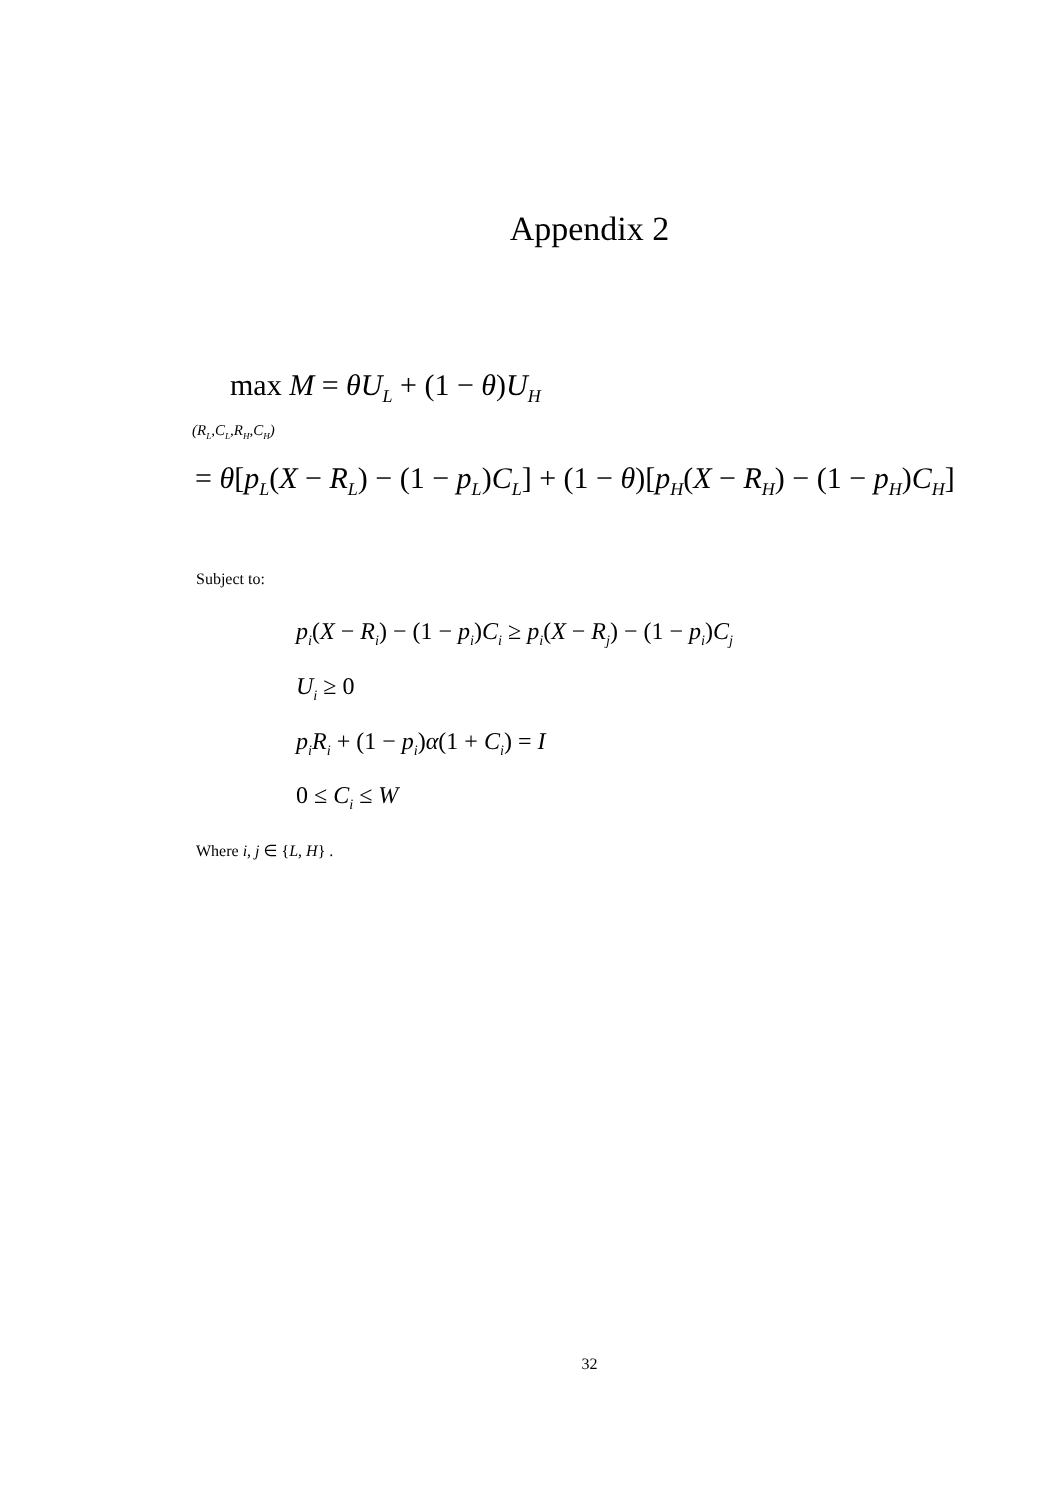Appendix 2
max M = θU<sub>L</sub> + (1 − θ)U<sub>H</sub>
(R<sub>L</sub>,C<sub>L</sub>,R<sub>H</sub>,C<sub>H</sub>)
= θ[p<sub>L</sub>(X − R<sub>L</sub>) − (1 − p<sub>L</sub>)C<sub>L</sub>] + (1 − θ)[p<sub>H</sub>(X − R<sub>H</sub>) − (1 − p<sub>H</sub>)C<sub>H</sub>]
Subject to:
p<sub>i</sub>(X − R<sub>i</sub>) − (1 − p<sub>i</sub>)C<sub>i</sub> ≥ p<sub>i</sub>(X − R<sub>j</sub>) − (1 − p<sub>i</sub>)C<sub>j</sub>
U<sub>i</sub> ≥ 0
p<sub>i</sub>R<sub>i</sub> + (1 − p<sub>i</sub>)α(1 + C<sub>i</sub>) = I
0 ≤ C<sub>i</sub> ≤ W
Where i, j ∈ {L, H} .
32